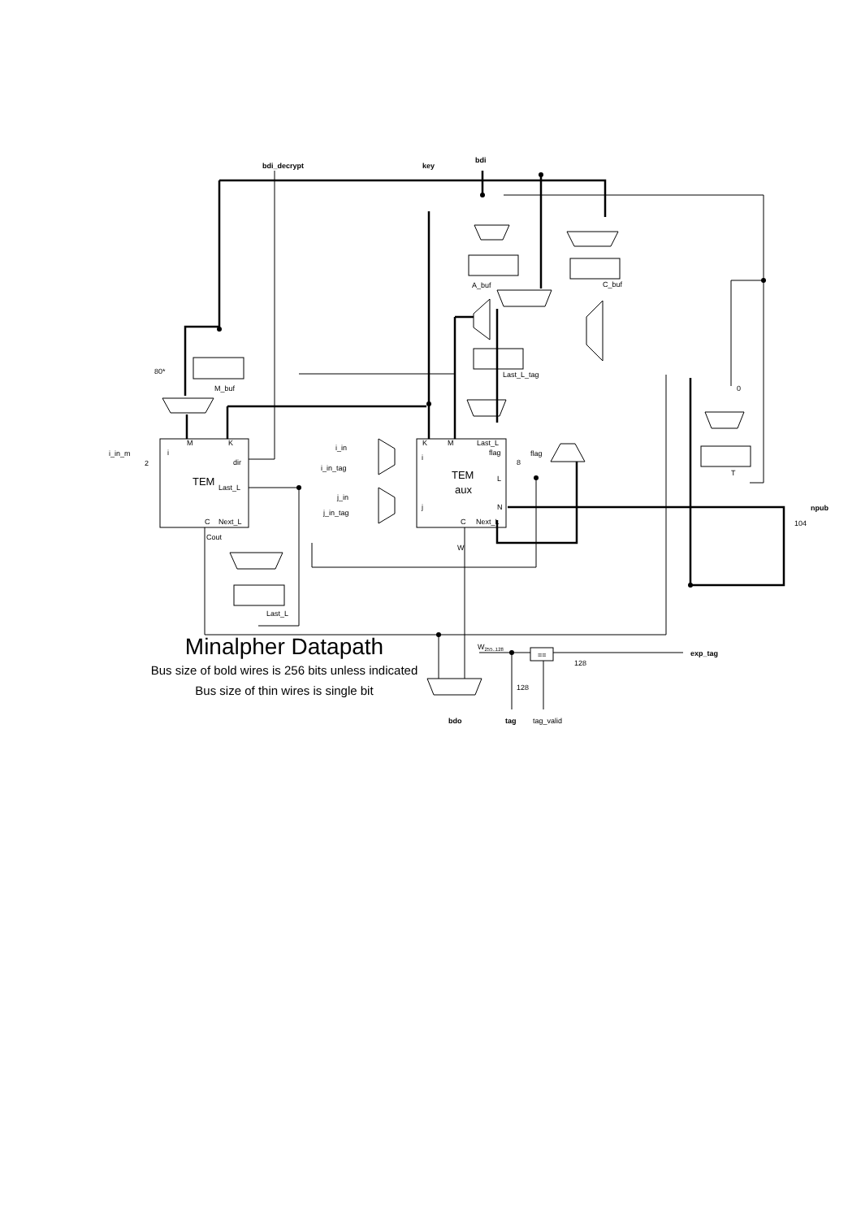bdi_decrypt
key
bdi
A_buf
C_buf
M_buf
80*
Last_L_tag
0
T
i_in_m
2
M
K
i
dir
TEM
Last_L
C
Next_L
Cout
Last_L
i_in
i_in_tag
j_in
j_in_tag
K
M
Last_L
i
flag
flag
8
TEM
aux
L
j
N
C
Next_L
W
npub
104
W255..128
==
128
exp_tag
128
bdo
tag
tag_valid
Minalpher Datapath
Bus size of bold wires is 256 bits unless indicated
Bus size of thin wires is single bit